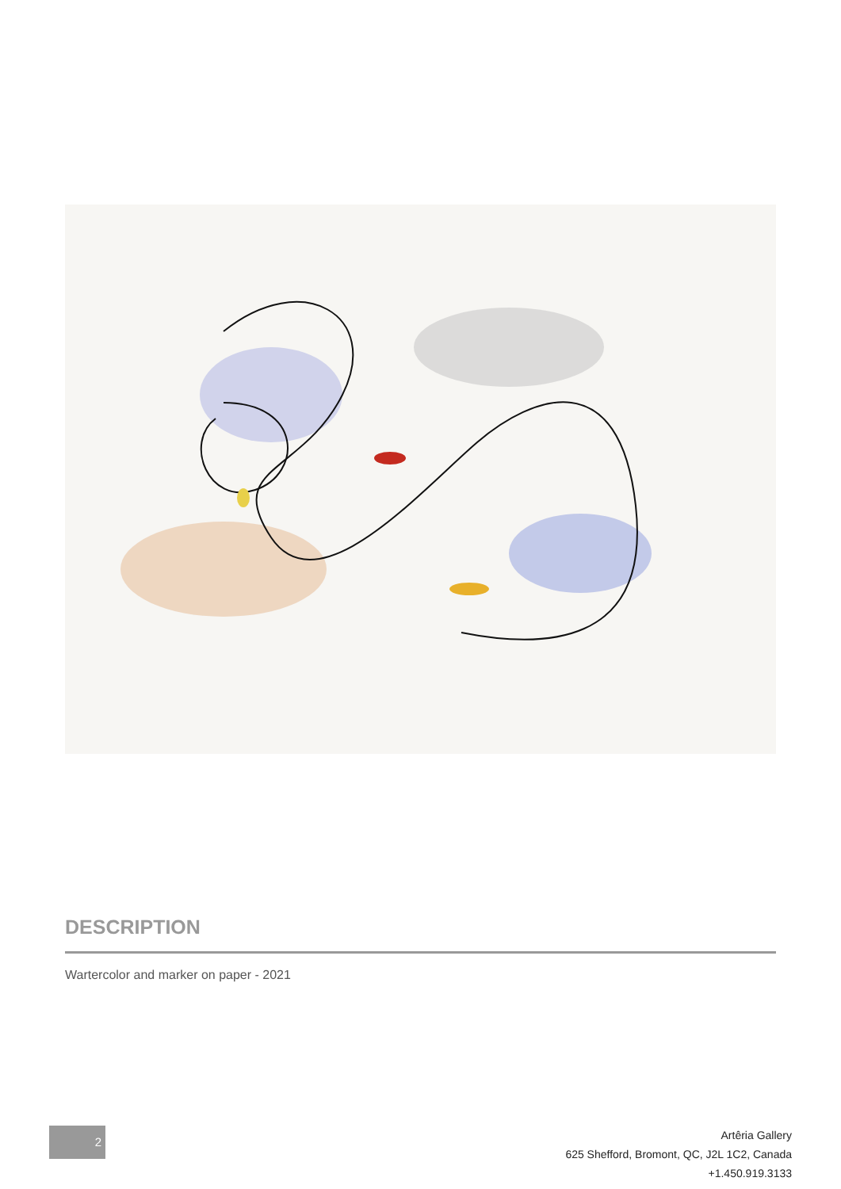DESCRIPTION
Wartercolor and marker on paper - 2021
2
Artêria Gallery
625 Shefford, Bromont, QC, J2L 1C2, Canada
+1.450.919.3133